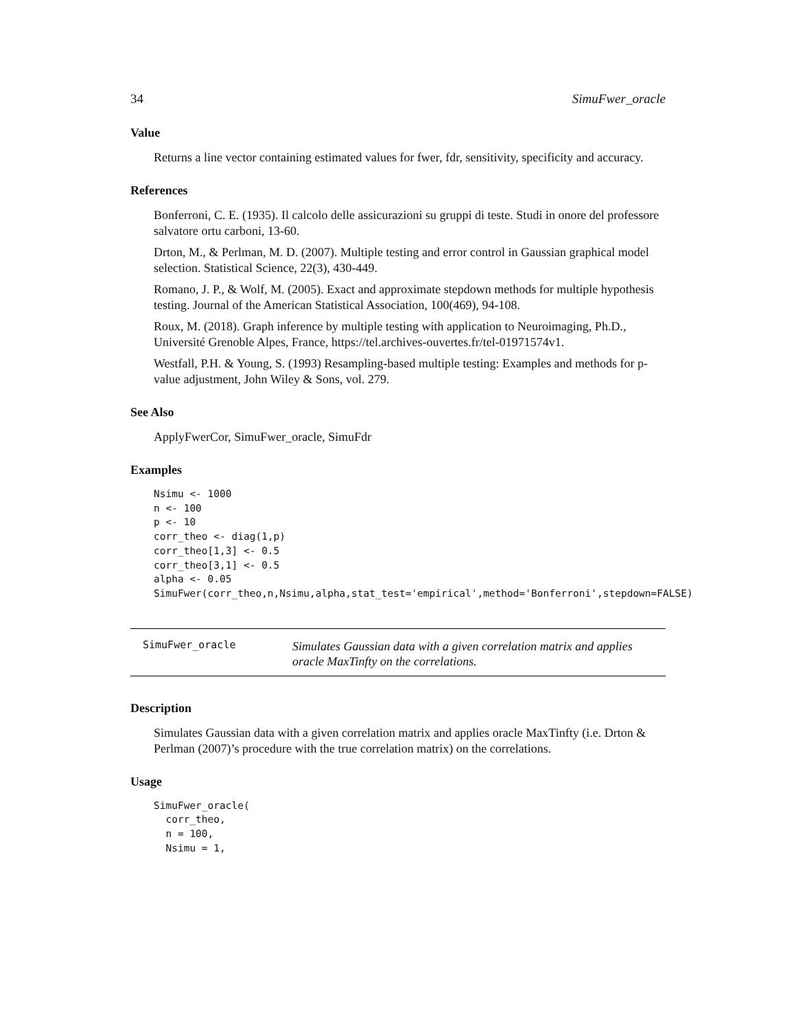34 SimuFwer_oracle
Value
Returns a line vector containing estimated values for fwer, fdr, sensitivity, specificity and accuracy.
References
Bonferroni, C. E. (1935). Il calcolo delle assicurazioni su gruppi di teste. Studi in onore del professore salvatore ortu carboni, 13-60.
Drton, M., & Perlman, M. D. (2007). Multiple testing and error control in Gaussian graphical model selection. Statistical Science, 22(3), 430-449.
Romano, J. P., & Wolf, M. (2005). Exact and approximate stepdown methods for multiple hypothesis testing. Journal of the American Statistical Association, 100(469), 94-108.
Roux, M. (2018). Graph inference by multiple testing with application to Neuroimaging, Ph.D., Université Grenoble Alpes, France, https://tel.archives-ouvertes.fr/tel-01971574v1.
Westfall, P.H. & Young, S. (1993) Resampling-based multiple testing: Examples and methods for p-value adjustment, John Wiley & Sons, vol. 279.
See Also
ApplyFwerCor, SimuFwer_oracle, SimuFdr
Examples
Nsimu <- 1000
n <- 100
p <- 10
corr_theo <- diag(1,p)
corr_theo[1,3] <- 0.5
corr_theo[3,1] <- 0.5
alpha <- 0.05
SimuFwer(corr_theo,n,Nsimu,alpha,stat_test='empirical',method='Bonferroni',stepdown=FALSE)
SimuFwer_oracle
Simulates Gaussian data with a given correlation matrix and applies
oracle MaxTinfty on the correlations.
Description
Simulates Gaussian data with a given correlation matrix and applies oracle MaxTinfty (i.e. Drton & Perlman (2007)’s procedure with the true correlation matrix) on the correlations.
Usage
SimuFwer_oracle(
  corr_theo,
  n = 100,
  Nsimu = 1,